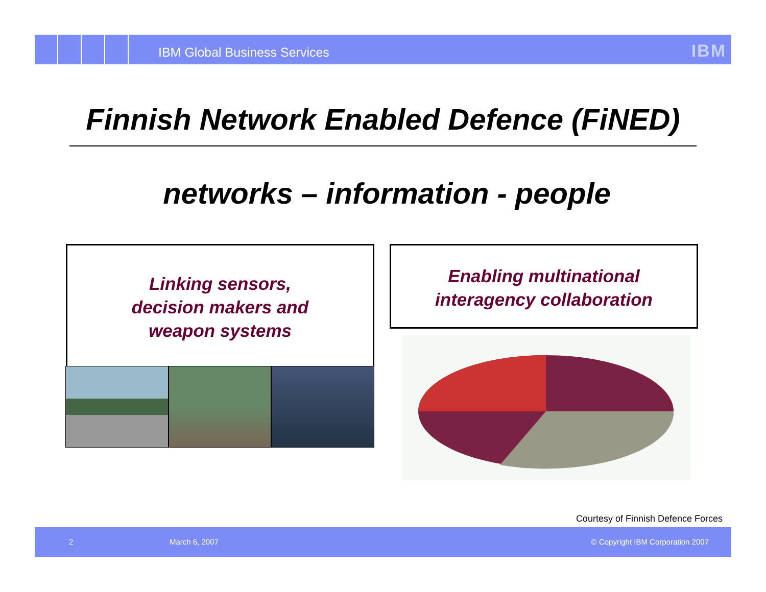IBM Global Business Services IBM
Finnish Network Enabled Defence (FiNED)
networks – information - people
Linking sensors,
decision makers and
weapon systems
Enabling multinational
interagency collaboration
Courtesy of Finnish Defence Forces
2 March 6, 2007 © Copyright IBM Corporation 2007